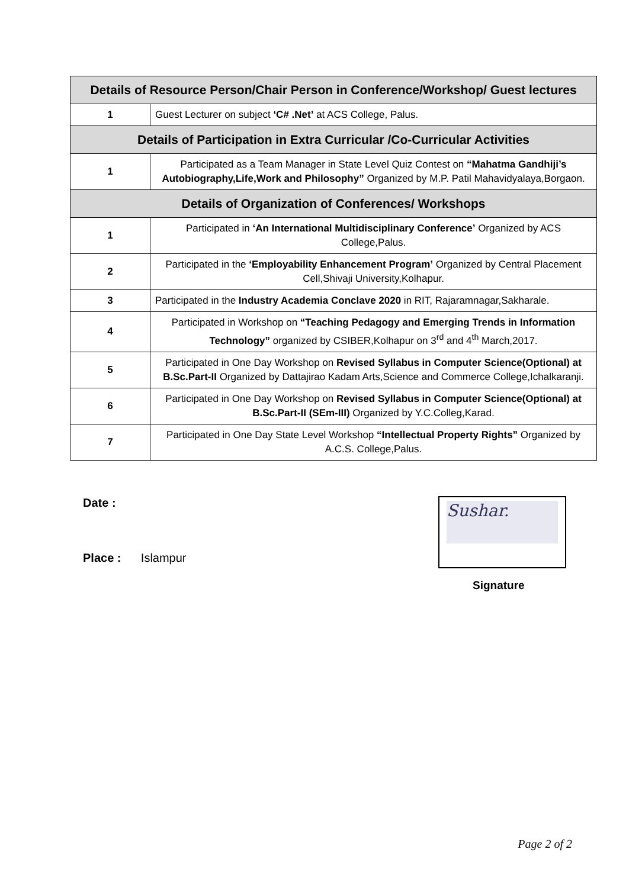| Details of Resource Person/Chair Person in Conference/Workshop/ Guest lectures | |
| --- | --- |
| 1 | Guest Lecturer on subject ‘C# .Net’ at ACS College, Palus. |
| Details of Participation in Extra Curricular /Co-Curricular Activities | |
| 1 | Participated as a Team Manager in State Level Quiz Contest on “Mahatma Gandhiji’s Autobiography,Life,Work and Philosophy” Organized by M.P. Patil Mahavidyalaya,Borgaon. |
| Details of Organization of Conferences/ Workshops | |
| 1 | Participated in ‘An International Multidisciplinary Conference’ Organized by ACS College,Palus. |
| 2 | Participated in the ‘Employability Enhancement Program’ Organized by Central Placement Cell,Shivaji University,Kolhapur. |
| 3 | Participated in the Industry Academia Conclave 2020 in RIT, Rajaramnagar,Sakharale. |
| 4 | Participated in Workshop on “Teaching Pedagogy and Emerging Trends in Information Technology” organized by CSIBER,Kolhapur on 3<sup>rd</sup> and 4<sup>th</sup> March,2017. |
| 5 | Participated in One Day Workshop on Revised Syllabus in Computer Science(Optional) at B.Sc.Part-II Organized by Dattajirao Kadam Arts,Science and Commerce College,Ichalkaranji. |
| 6 | Participated in One Day Workshop on Revised Syllabus in Computer Science(Optional) at B.Sc.Part-II (SEm-III) Organized by Y.C.Colleg,Karad. |
| 7 | Participated in One Day State Level Workshop “Intellectual Property Rights” Organized by A.C.S. College,Palus. |
Date :
Place : Islampur
Sushar.
Signature
Page 2 of 2